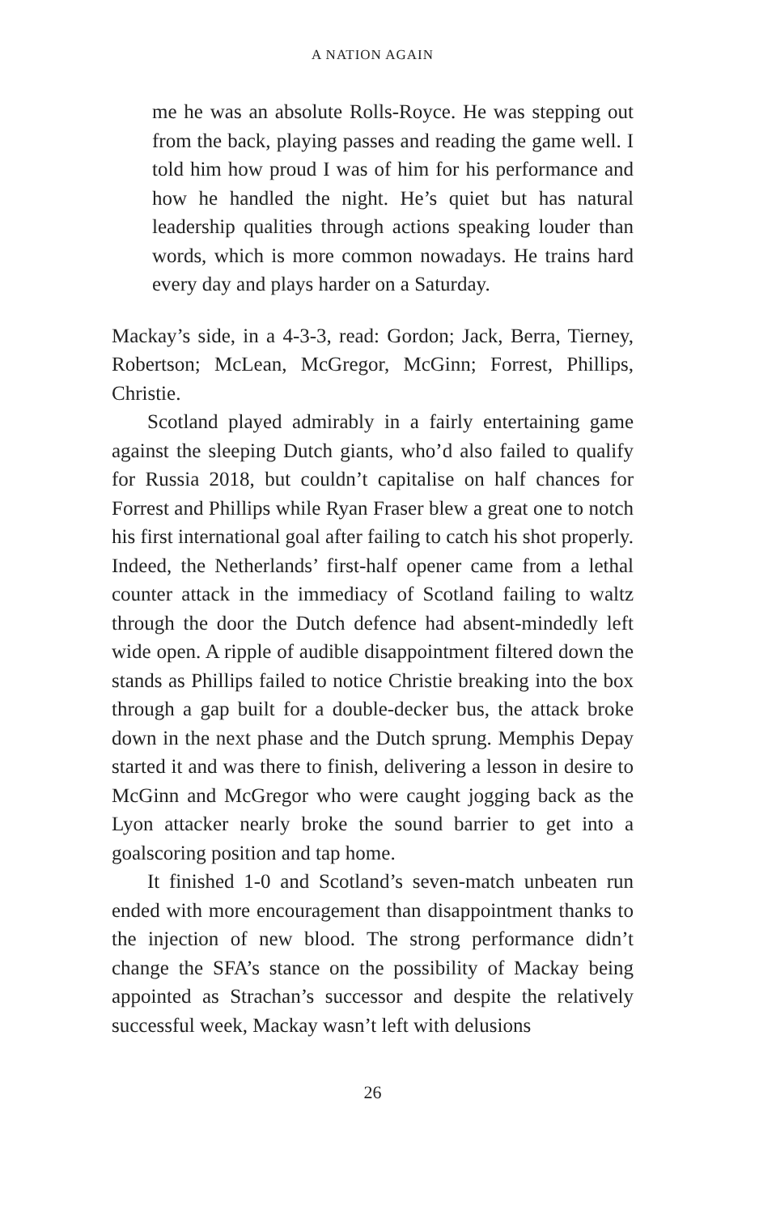A NATION AGAIN
me he was an absolute Rolls-Royce. He was stepping out from the back, playing passes and reading the game well. I told him how proud I was of him for his performance and how he handled the night. He’s quiet but has natural leadership qualities through actions speaking louder than words, which is more common nowadays. He trains hard every day and plays harder on a Saturday.
Mackay’s side, in a 4-3-3, read: Gordon; Jack, Berra, Tierney, Robertson; McLean, McGregor, McGinn; Forrest, Phillips, Christie.
Scotland played admirably in a fairly entertaining game against the sleeping Dutch giants, who’d also failed to qualify for Russia 2018, but couldn’t capitalise on half chances for Forrest and Phillips while Ryan Fraser blew a great one to notch his first international goal after failing to catch his shot properly. Indeed, the Netherlands’ first-half opener came from a lethal counter attack in the immediacy of Scotland failing to waltz through the door the Dutch defence had absent-mindedly left wide open. A ripple of audible disappointment filtered down the stands as Phillips failed to notice Christie breaking into the box through a gap built for a double-decker bus, the attack broke down in the next phase and the Dutch sprung. Memphis Depay started it and was there to finish, delivering a lesson in desire to McGinn and McGregor who were caught jogging back as the Lyon attacker nearly broke the sound barrier to get into a goalscoring position and tap home.
It finished 1-0 and Scotland’s seven-match unbeaten run ended with more encouragement than disappointment thanks to the injection of new blood. The strong performance didn’t change the SFA’s stance on the possibility of Mackay being appointed as Strachan’s successor and despite the relatively successful week, Mackay wasn’t left with delusions
26